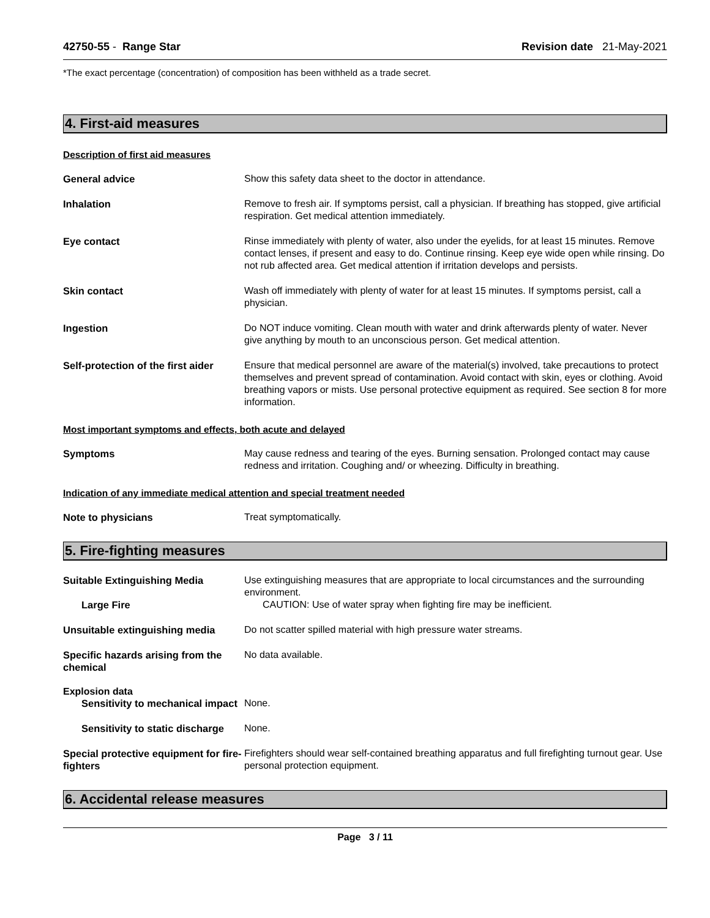42750-55 - Range Star Revision date 21-May-2021
*The exact percentage (concentration) of composition has been withheld as a trade secret.
4. First-aid measures
Description of first aid measures
General advice Show this safety data sheet to the doctor in attendance.
Inhalation Remove to fresh air. If symptoms persist, call a physician. If breathing has stopped, give artificial respiration. Get medical attention immediately.
Eye contact Rinse immediately with plenty of water, also under the eyelids, for at least 15 minutes. Remove contact lenses, if present and easy to do. Continue rinsing. Keep eye wide open while rinsing. Do not rub affected area. Get medical attention if irritation develops and persists.
Skin contact Wash off immediately with plenty of water for at least 15 minutes. If symptoms persist, call a physician.
Ingestion Do NOT induce vomiting. Clean mouth with water and drink afterwards plenty of water. Never give anything by mouth to an unconscious person. Get medical attention.
Self-protection of the first aider
Ensure that medical personnel are aware of the material(s) involved, take precautions to protect themselves and prevent spread of contamination. Avoid contact with skin, eyes or clothing. Avoid breathing vapors or mists. Use personal protective equipment as required. See section 8 for more information.
Most important symptoms and effects, both acute and delayed
Symptoms May cause redness and tearing of the eyes. Burning sensation. Prolonged contact may cause redness and irritation. Coughing and/ or wheezing. Difficulty in breathing.
Indication of any immediate medical attention and special treatment needed
Note to physicians Treat symptomatically.
5. Fire-fighting measures
Suitable Extinguishing Media Use extinguishing measures that are appropriate to local circumstances and the surrounding environment.
Large Fire CAUTION: Use of water spray when fighting fire may be inefficient.
Unsuitable extinguishing media
Do not scatter spilled material with high pressure water streams.
Specific hazards arising from the chemical
No data available.
Explosion data
Sensitivity to mechanical impact None.
Sensitivity to static discharge
None.
Special protective equipment for fire-fighters
Firefighters should wear self-contained breathing apparatus and full firefighting turnout gear. Use personal protection equipment.
6. Accidental release measures
Page 3 / 11